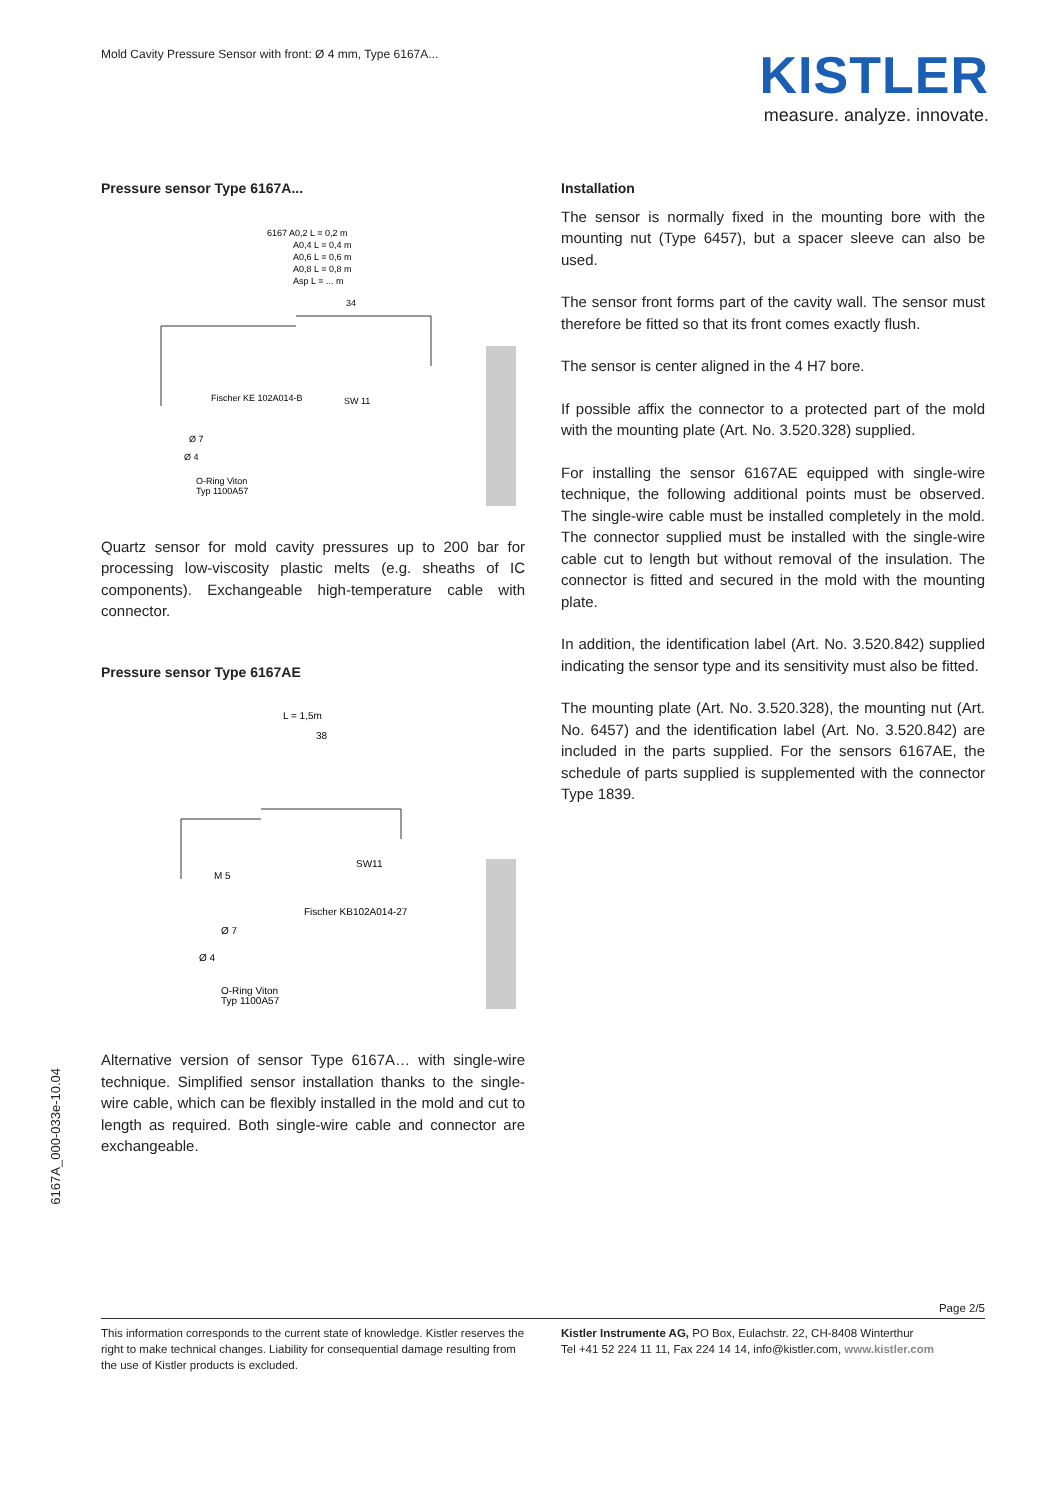Mold Cavity Pressure Sensor with front: Ø 4 mm, Type 6167A...
KISTLER
measure. analyze. innovate.
6167A_000-033e-10.04
Pressure sensor Type 6167A...
6167 A0,2 L = 0,2 m
A0,4 L = 0,4 m
A0,6 L = 0,6 m
A0,8 L = 0,8 m
Asp L = ... m
34
Fischer KE 102A014-B
SW 11
Ø 7
Ø 4
O-Ring Viton
Typ 1100A57
Quartz sensor for mold cavity pressures up to 200 bar for processing low-viscosity plastic melts (e.g. sheaths of IC components). Exchangeable high-temperature cable with connector.
Pressure sensor Type 6167AE
L = 1,5m
38
M 5
SW11
Fischer KB102A014-27
Ø 7
Ø 4
O-Ring Viton
Typ 1100A57
Alternative version of sensor Type 6167A… with single-wire technique. Simplified sensor installation thanks to the single-wire cable, which can be flexibly installed in the mold and cut to length as required. Both single-wire cable and connector are exchangeable.
Installation
The sensor is normally fixed in the mounting bore with the mounting nut (Type 6457), but a spacer sleeve can also be used.
The sensor front forms part of the cavity wall. The sensor must therefore be fitted so that its front comes exactly flush.
The sensor is center aligned in the 4 H7 bore.
If possible affix the connector to a protected part of the mold with the mounting plate (Art. No. 3.520.328) supplied.
For installing the sensor 6167AE equipped with single-wire technique, the following additional points must be observed. The single-wire cable must be installed completely in the mold. The connector supplied must be installed with the single-wire cable cut to length but without removal of the insulation. The connector is fitted and secured in the mold with the mounting plate.
In addition, the identification label (Art. No. 3.520.842) supplied indicating the sensor type and its sensitivity must also be fitted.
The mounting plate (Art. No. 3.520.328), the mounting nut (Art. No. 6457) and the identification label (Art. No. 3.520.842) are included in the parts supplied. For the sensors 6167AE, the schedule of parts supplied is supplemented with the connector Type 1839.
Page 2/5
This information corresponds to the current state of knowledge. Kistler reserves the right to make technical changes. Liability for consequential damage resulting from the use of Kistler products is excluded.
Kistler Instrumente AG, PO Box, Eulachstr. 22, CH-8408 Winterthur
Tel +41 52 224 11 11, Fax 224 14 14, info@kistler.com, www.kistler.com